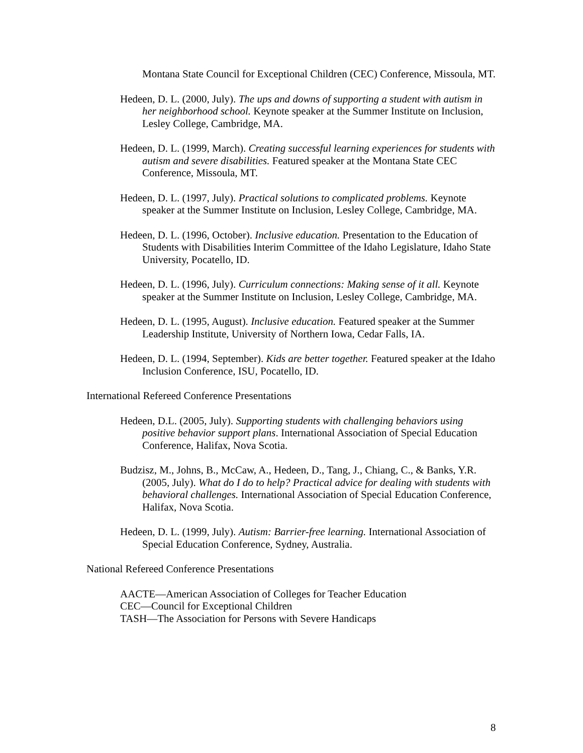Montana State Council for Exceptional Children (CEC) Conference, Missoula, MT.
Hedeen, D. L. (2000, July). The ups and downs of supporting a student with autism in her neighborhood school. Keynote speaker at the Summer Institute on Inclusion, Lesley College, Cambridge, MA.
Hedeen, D. L. (1999, March). Creating successful learning experiences for students with autism and severe disabilities. Featured speaker at the Montana State CEC Conference, Missoula, MT.
Hedeen, D. L. (1997, July). Practical solutions to complicated problems. Keynote speaker at the Summer Institute on Inclusion, Lesley College, Cambridge, MA.
Hedeen, D. L. (1996, October). Inclusive education. Presentation to the Education of Students with Disabilities Interim Committee of the Idaho Legislature, Idaho State University, Pocatello, ID.
Hedeen, D. L. (1996, July). Curriculum connections: Making sense of it all. Keynote speaker at the Summer Institute on Inclusion, Lesley College, Cambridge, MA.
Hedeen, D. L. (1995, August). Inclusive education. Featured speaker at the Summer Leadership Institute, University of Northern Iowa, Cedar Falls, IA.
Hedeen, D. L. (1994, September). Kids are better together. Featured speaker at the Idaho Inclusion Conference, ISU, Pocatello, ID.
International Refereed Conference Presentations
Hedeen, D.L. (2005, July). Supporting students with challenging behaviors using positive behavior support plans. International Association of Special Education Conference, Halifax, Nova Scotia.
Budzisz, M., Johns, B., McCaw, A., Hedeen, D., Tang, J., Chiang, C., & Banks, Y.R. (2005, July). What do I do to help? Practical advice for dealing with students with behavioral challenges. International Association of Special Education Conference, Halifax, Nova Scotia.
Hedeen, D. L. (1999, July). Autism: Barrier-free learning. International Association of Special Education Conference, Sydney, Australia.
National Refereed Conference Presentations
AACTE—American Association of Colleges for Teacher Education
CEC—Council for Exceptional Children
TASH—The Association for Persons with Severe Handicaps
8